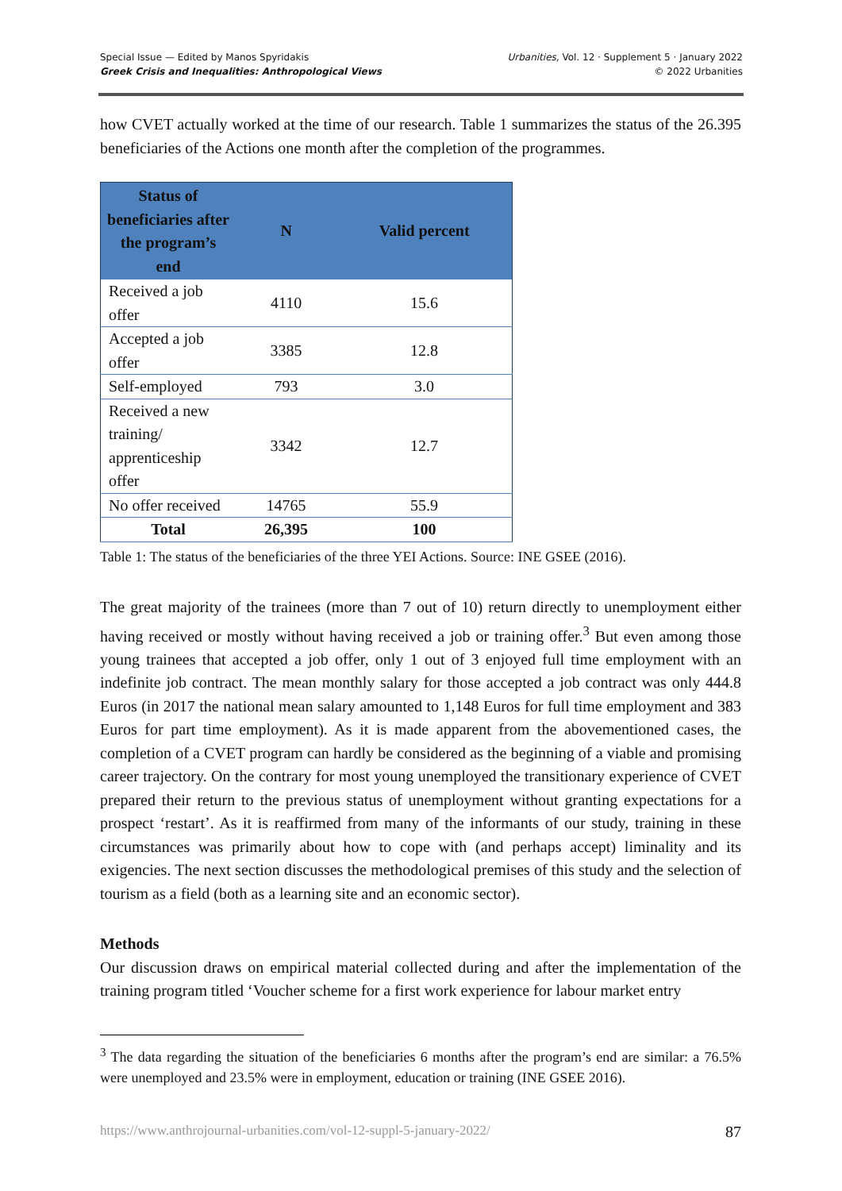Special Issue — Edited by Manos Spyridakis
Greek Crisis and Inequalities: Anthropological Views
Urbanities, Vol. 12 · Supplement 5 · January 2022
© 2022 Urbanities
how CVET actually worked at the time of our research. Table 1 summarizes the status of the 26.395 beneficiaries of the Actions one month after the completion of the programmes.
| Status of beneficiaries after the program’s end | N | Valid percent |
| --- | --- | --- |
| Received a job offer | 4110 | 15.6 |
| Accepted a job offer | 3385 | 12.8 |
| Self-employed | 793 | 3.0 |
| Received a new training/ apprenticeship offer | 3342 | 12.7 |
| No offer received | 14765 | 55.9 |
| Total | 26,395 | 100 |
Table 1: The status of the beneficiaries of the three YEI Actions. Source: INE GSEE (2016).
The great majority of the trainees (more than 7 out of 10) return directly to unemployment either having received or mostly without having received a job or training offer.<sup>3</sup> But even among those young trainees that accepted a job offer, only 1 out of 3 enjoyed full time employment with an indefinite job contract. The mean monthly salary for those accepted a job contract was only 444.8 Euros (in 2017 the national mean salary amounted to 1,148 Euros for full time employment and 383 Euros for part time employment). As it is made apparent from the abovementioned cases, the completion of a CVET program can hardly be considered as the beginning of a viable and promising career trajectory. On the contrary for most young unemployed the transitionary experience of CVET prepared their return to the previous status of unemployment without granting expectations for a prospect ‘restart’. As it is reaffirmed from many of the informants of our study, training in these circumstances was primarily about how to cope with (and perhaps accept) liminality and its exigencies. The next section discusses the methodological premises of this study and the selection of tourism as a field (both as a learning site and an economic sector).
Methods
Our discussion draws on empirical material collected during and after the implementation of the training program titled ‘Voucher scheme for a first work experience for labour market entry
<sup>3</sup> The data regarding the situation of the beneficiaries 6 months after the program’s end are similar: a 76.5% were unemployed and 23.5% were in employment, education or training (INE GSEE 2016).
https://www.anthrojournal-urbanities.com/vol-12-suppl-5-january-2022/ 87